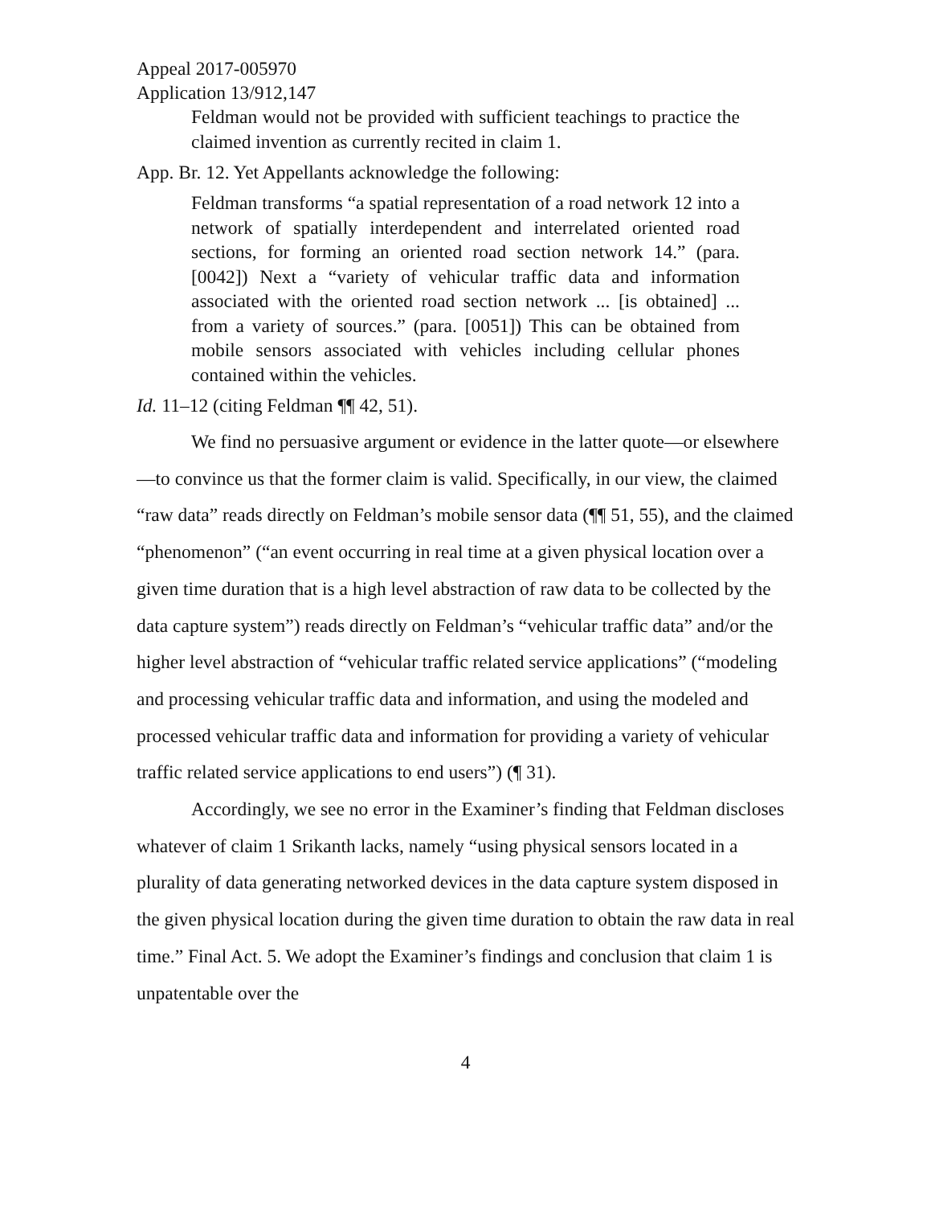Appeal 2017-005970
Application 13/912,147
Feldman would not be provided with sufficient teachings to practice the claimed invention as currently recited in claim 1.
App. Br. 12. Yet Appellants acknowledge the following:
Feldman transforms “a spatial representation of a road network 12 into a network of spatially interdependent and interrelated oriented road sections, for forming an oriented road section network 14.” (para. [0042]) Next a “variety of vehicular traffic data and information associated with the oriented road section network ... [is obtained] ... from a variety of sources.” (para. [0051]) This can be obtained from mobile sensors associated with vehicles including cellular phones contained within the vehicles.
Id. 11–12 (citing Feldman ¶¶ 42, 51).
We find no persuasive argument or evidence in the latter quote—or elsewhere—to convince us that the former claim is valid. Specifically, in our view, the claimed “raw data” reads directly on Feldman’s mobile sensor data (¶¶ 51, 55), and the claimed “phenomenon” (“an event occurring in real time at a given physical location over a given time duration that is a high level abstraction of raw data to be collected by the data capture system”) reads directly on Feldman’s “vehicular traffic data” and/or the higher level abstraction of “vehicular traffic related service applications” (“modeling and processing vehicular traffic data and information, and using the modeled and processed vehicular traffic data and information for providing a variety of vehicular traffic related service applications to end users”) (¶ 31).
Accordingly, we see no error in the Examiner’s finding that Feldman discloses whatever of claim 1 Srikanth lacks, namely “using physical sensors located in a plurality of data generating networked devices in the data capture system disposed in the given physical location during the given time duration to obtain the raw data in real time.” Final Act. 5. We adopt the Examiner’s findings and conclusion that claim 1 is unpatentable over the
4